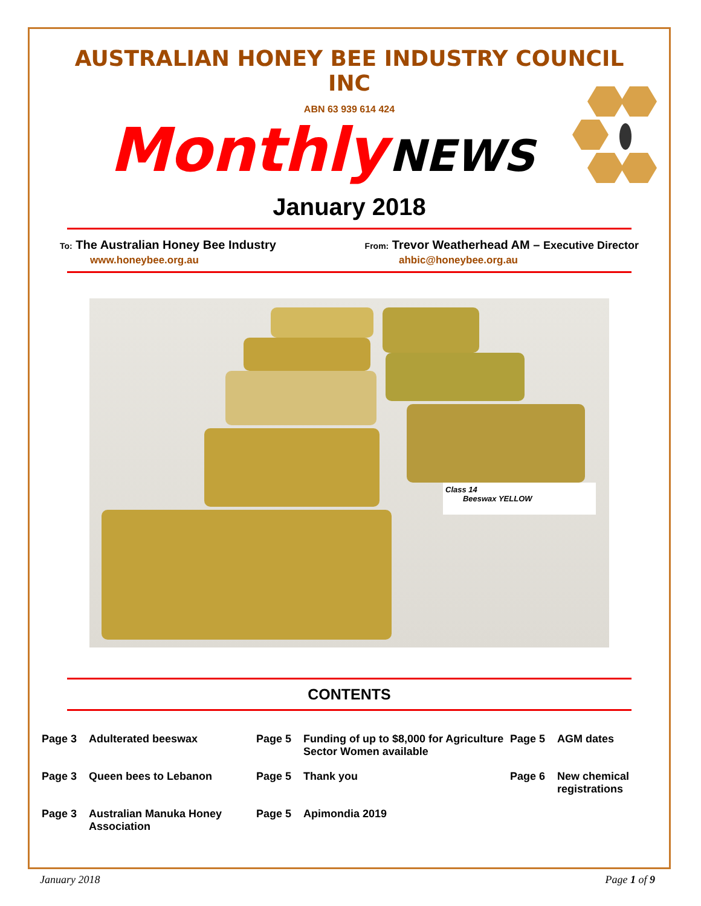AUSTRALIAN HONEY BEE INDUSTRY COUNCIL INC
ABN 63 939 614 424
Monthly NEWS
January 2018
To: The Australian Honey Bee Industry
From: Trevor Weatherhead AM – Executive Director
www.honeybee.org.au ahbic@honeybee.org.au
Class 14
Beeswax YELLOW
CONTENTS
Page 3 Adulterated beeswax
Page 5 Funding of up to $8,000 for Agriculture Sector Women available
Page 5 AGM dates
Page 3 Queen bees to Lebanon
Page 5 Thank you
Page 6 New chemical registrations
Page 3 Australian Manuka Honey Association
Page 5 Apimondia 2019
January 2018 Page 1 of 9